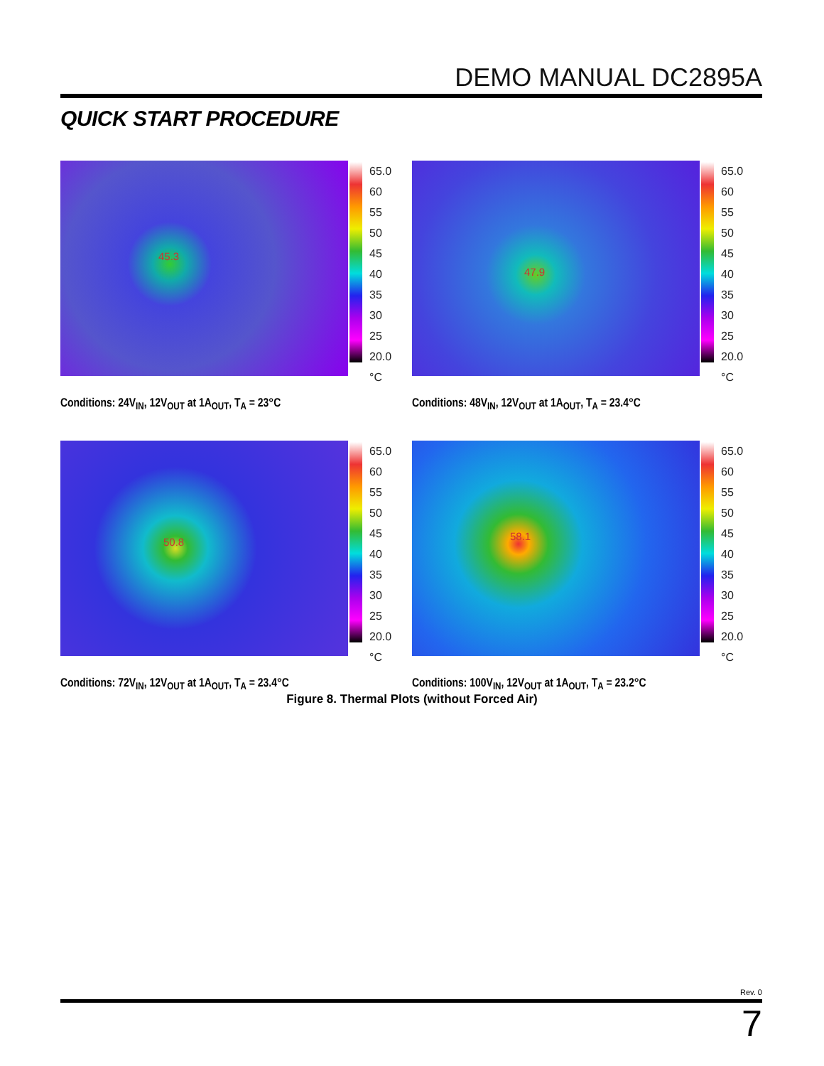DEMO MANUAL DC2895A
QUICK START PROCEDURE
45.3
65.0
60
55
50
45
40
35
30
25
20.0
°C
Conditions: 24V<sub>IN</sub>, 12V<sub>OUT</sub> at 1A<sub>OUT</sub>, T<sub>A</sub> = 23°C
47.9
65.0
60
55
50
45
40
35
30
25
20.0
°C
Conditions: 48V<sub>IN</sub>, 12V<sub>OUT</sub> at 1A<sub>OUT</sub>, T<sub>A</sub> = 23.4°C
50.8
65.0
60
55
50
45
40
35
30
25
20.0
°C
Conditions: 72V<sub>IN</sub>, 12V<sub>OUT</sub> at 1A<sub>OUT</sub>, T<sub>A</sub> = 23.4°C
58.1
65.0
60
55
50
45
40
35
30
25
20.0
°C
Conditions: 100V<sub>IN</sub>, 12V<sub>OUT</sub> at 1A<sub>OUT</sub>, T<sub>A</sub> = 23.2°C
Figure 8. Thermal Plots (without Forced Air)
Rev. 0
7